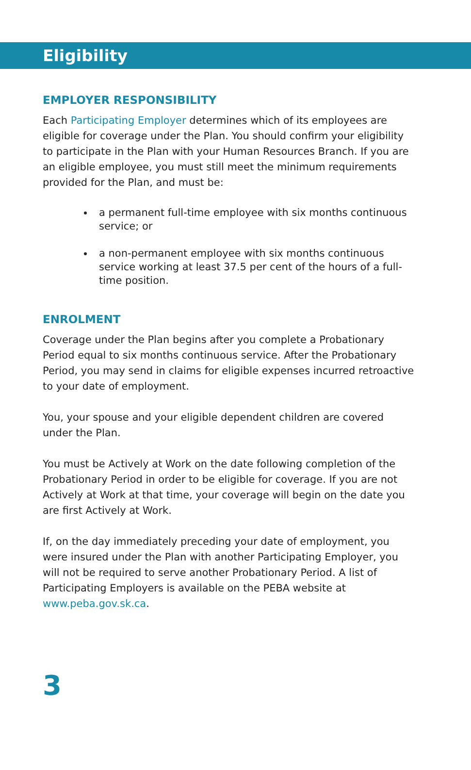Eligibility
EMPLOYER RESPONSIBILITY
Each Participating Employer determines which of its employees are eligible for coverage under the Plan. You should confirm your eligibility to participate in the Plan with your Human Resources Branch. If you are an eligible employee, you must still meet the minimum requirements provided for the Plan, and must be:
a permanent full-time employee with six months continuous service; or
a non-permanent employee with six months continuous service working at least 37.5 per cent of the hours of a full-time position.
ENROLMENT
Coverage under the Plan begins after you complete a Probationary Period equal to six months continuous service. After the Probationary Period, you may send in claims for eligible expenses incurred retroactive to your date of employment.
You, your spouse and your eligible dependent children are covered under the Plan.
You must be Actively at Work on the date following completion of the Probationary Period in order to be eligible for coverage. If you are not Actively at Work at that time, your coverage will begin on the date you are first Actively at Work.
If, on the day immediately preceding your date of employment, you were insured under the Plan with another Participating Employer, you will not be required to serve another Probationary Period. A list of Participating Employers is available on the PEBA website at www.peba.gov.sk.ca.
3